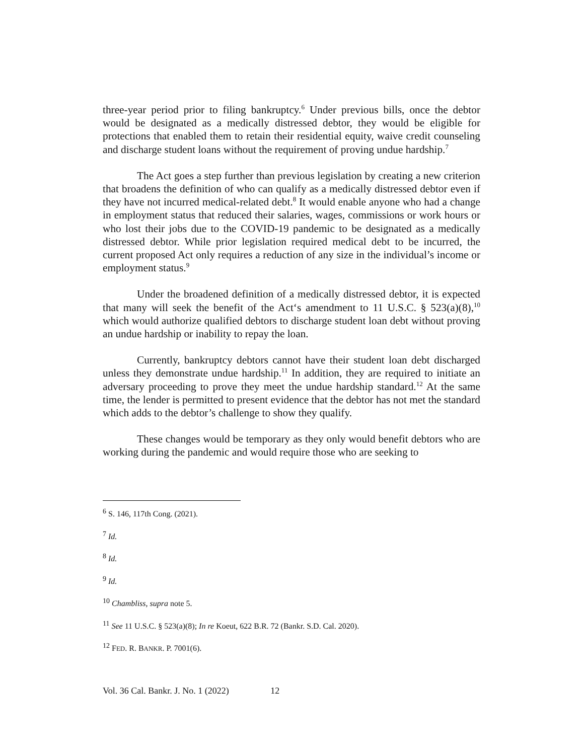three-year period prior to filing bankruptcy.<sup>6</sup> Under previous bills, once the debtor would be designated as a medically distressed debtor, they would be eligible for protections that enabled them to retain their residential equity, waive credit counseling and discharge student loans without the requirement of proving undue hardship.<sup>7</sup>
The Act goes a step further than previous legislation by creating a new criterion that broadens the definition of who can qualify as a medically distressed debtor even if they have not incurred medical-related debt.<sup>8</sup> It would enable anyone who had a change in employment status that reduced their salaries, wages, commissions or work hours or who lost their jobs due to the COVID-19 pandemic to be designated as a medically distressed debtor. While prior legislation required medical debt to be incurred, the current proposed Act only requires a reduction of any size in the individual’s income or employment status.<sup>9</sup>
Under the broadened definition of a medically distressed debtor, it is expected that many will seek the benefit of the Act‘s amendment to 11 U.S.C. § 523(a)(8),<sup>10</sup> which would authorize qualified debtors to discharge student loan debt without proving an undue hardship or inability to repay the loan.
Currently, bankruptcy debtors cannot have their student loan debt discharged unless they demonstrate undue hardship.<sup>11</sup> In addition, they are required to initiate an adversary proceeding to prove they meet the undue hardship standard.<sup>12</sup> At the same time, the lender is permitted to present evidence that the debtor has not met the standard which adds to the debtor’s challenge to show they qualify.
These changes would be temporary as they only would benefit debtors who are working during the pandemic and would require those who are seeking to
<sup>6</sup> S. 146, 117th Cong. (2021).
<sup>7</sup> Id.
<sup>8</sup> Id.
<sup>9</sup> Id.
<sup>10</sup> Chambliss, supra note 5.
<sup>11</sup> See 11 U.S.C. § 523(a)(8); In re Koeut, 622 B.R. 72 (Bankr. S.D. Cal. 2020).
<sup>12</sup> FED. R. BANKR. P. 7001(6).
Vol. 36 Cal. Bankr. J. No. 1 (2022) 12